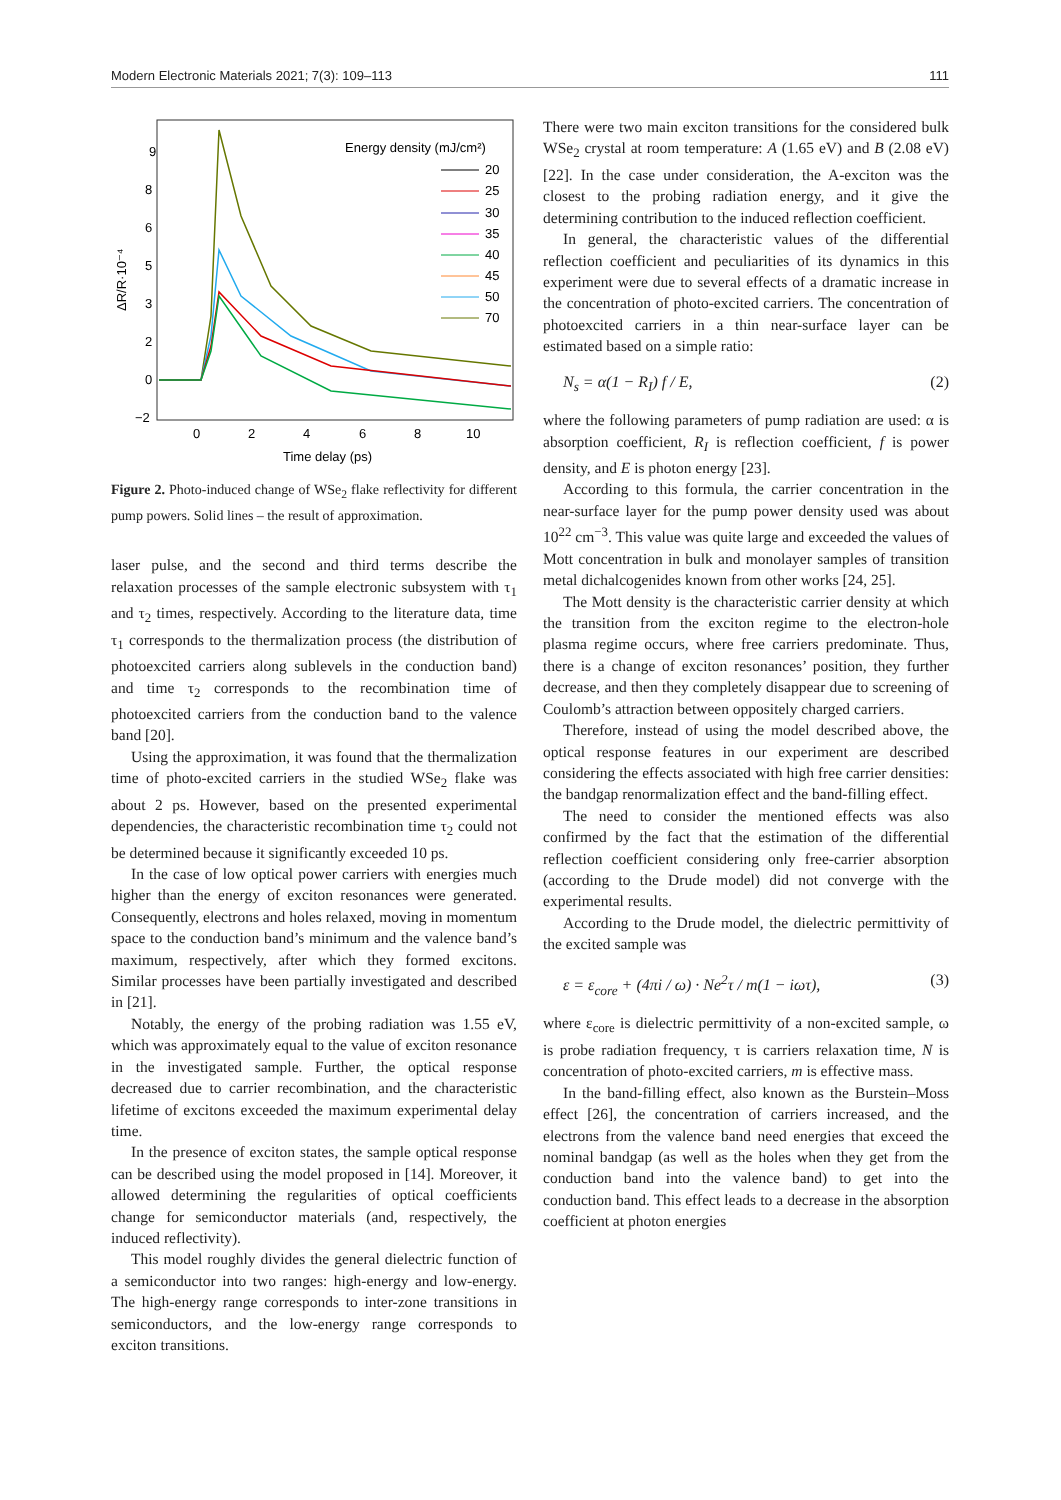Modern Electronic Materials 2021; 7(3): 109–113 111
9
8
6
5
3
2
0
−2
0
2
4
6
8
10
Time delay (ps)
ΔR/R·10⁻⁴
Energy density (mJ/cm²)
20
25
30
35
40
45
50
70
Figure 2. Photo-induced change of WSe<sub>2</sub> flake reflectivity for different pump powers. Solid lines – the result of approximation.
laser pulse, and the second and third terms describe the relaxation processes of the sample electronic subsystem with τ<sub>1</sub> and τ<sub>2</sub> times, respectively. According to the literature data, time τ<sub>1</sub> corresponds to the thermalization process (the distribution of photoexcited carriers along sublevels in the conduction band) and time τ<sub>2</sub> corresponds to the recombination time of photoexcited carriers from the conduction band to the valence band [20].
Using the approximation, it was found that the thermalization time of photo-excited carriers in the studied WSe<sub>2</sub> flake was about 2 ps. However, based on the presented experimental dependencies, the characteristic recombination time τ<sub>2</sub> could not be determined because it significantly exceeded 10 ps.
In the case of low optical power carriers with energies much higher than the energy of exciton resonances were generated. Consequently, electrons and holes relaxed, moving in momentum space to the conduction band’s minimum and the valence band’s maximum, respectively, after which they formed excitons. Similar processes have been partially investigated and described in [21].
Notably, the energy of the probing radiation was 1.55 eV, which was approximately equal to the value of exciton resonance in the investigated sample. Further, the optical response decreased due to carrier recombination, and the characteristic lifetime of excitons exceeded the maximum experimental delay time.
In the presence of exciton states, the sample optical response can be described using the model proposed in [14]. Moreover, it allowed determining the regularities of optical coefficients change for semiconductor materials (and, respectively, the induced reflectivity).
This model roughly divides the general dielectric function of a semiconductor into two ranges: high-energy and low-energy. The high-energy range corresponds to inter-zone transitions in semiconductors, and the low-energy range corresponds to exciton transitions.
There were two main exciton transitions for the considered bulk WSe<sub>2</sub> crystal at room temperature: A (1.65 eV) and B (2.08 eV) [22]. In the case under consideration, the A-exciton was the closest to the probing radiation energy, and it give the determining contribution to the induced reflection coefficient.
In general, the characteristic values of the differential reflection coefficient and peculiarities of its dynamics in this experiment were due to several effects of a dramatic increase in the concentration of photo-excited carriers. The concentration of photoexcited carriers in a thin near-surface layer can be estimated based on a simple ratio:
N<sub>s</sub> = α(1 − R<sub>I</sub>) f / E, (2)
where the following parameters of pump radiation are used: α is absorption coefficient, R<sub>I</sub> is reflection coefficient, f is power density, and E is photon energy [23].
According to this formula, the carrier concentration in the near-surface layer for the pump power density used was about 10<sup>22</sup> cm<sup>−3</sup>. This value was quite large and exceeded the values of Mott concentration in bulk and monolayer samples of transition metal dichalcogenides known from other works [24, 25].
The Mott density is the characteristic carrier density at which the transition from the exciton regime to the electron-hole plasma regime occurs, where free carriers predominate. Thus, there is a change of exciton resonances’ position, they further decrease, and then they completely disappear due to screening of Coulomb’s attraction between oppositely charged carriers.
Therefore, instead of using the model described above, the optical response features in our experiment are described considering the effects associated with high free carrier densities: the bandgap renormalization effect and the band-filling effect.
The need to consider the mentioned effects was also confirmed by the fact that the estimation of the differential reflection coefficient considering only free-carrier absorption (according to the Drude model) did not converge with the experimental results.
According to the Drude model, the dielectric permittivity of the excited sample was
ε = ε<sub>core</sub> + (4πi / ω) · Ne<sup>2</sup>τ / m(1 − iωτ), (3)
where ε<sub>core</sub> is dielectric permittivity of a non-excited sample, ω is probe radiation frequency, τ is carriers relaxation time, N is concentration of photo-excited carriers, m is effective mass.
In the band-filling effect, also known as the Burstein–Moss effect [26], the concentration of carriers increased, and the electrons from the valence band need energies that exceed the nominal bandgap (as well as the holes when they get from the conduction band into the valence band) to get into the conduction band. This effect leads to a decrease in the absorption coefficient at photon energies